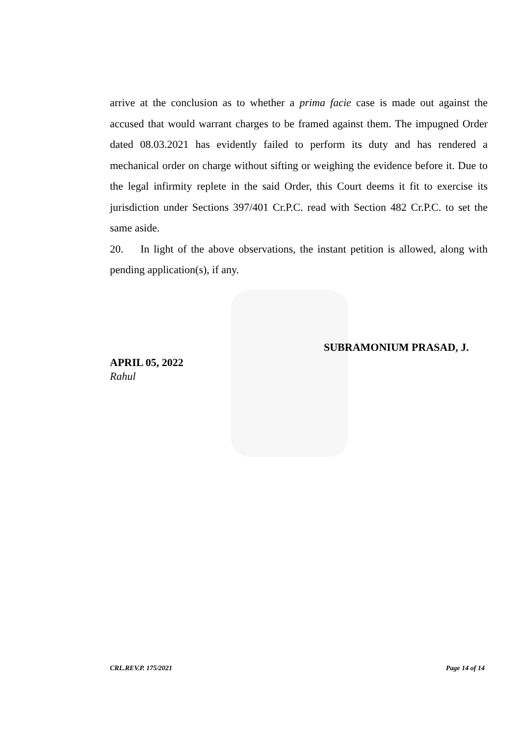arrive at the conclusion as to whether a prima facie case is made out against the accused that would warrant charges to be framed against them. The impugned Order dated 08.03.2021 has evidently failed to perform its duty and has rendered a mechanical order on charge without sifting or weighing the evidence before it. Due to the legal infirmity replete in the said Order, this Court deems it fit to exercise its jurisdiction under Sections 397/401 Cr.P.C. read with Section 482 Cr.P.C. to set the same aside.
20. In light of the above observations, the instant petition is allowed, along with pending application(s), if any.
SUBRAMONIUM PRASAD, J.
APRIL 05, 2022
Rahul
CRL.REV.P. 175/2021 Page 14 of 14